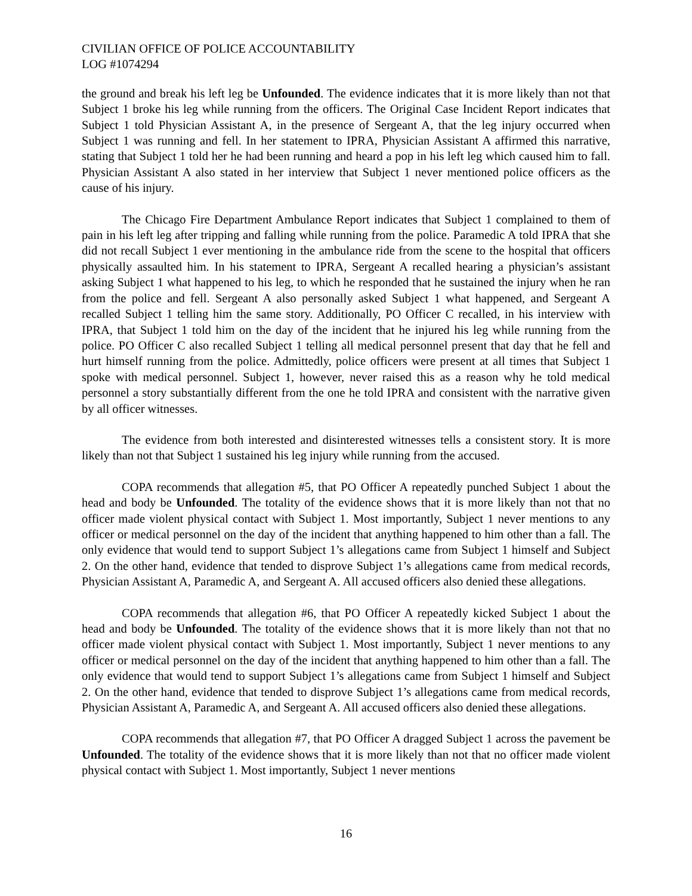CIVILIAN OFFICE OF POLICE ACCOUNTABILITY
LOG #1074294
the ground and break his left leg be Unfounded. The evidence indicates that it is more likely than not that Subject 1 broke his leg while running from the officers. The Original Case Incident Report indicates that Subject 1 told Physician Assistant A, in the presence of Sergeant A, that the leg injury occurred when Subject 1 was running and fell. In her statement to IPRA, Physician Assistant A affirmed this narrative, stating that Subject 1 told her he had been running and heard a pop in his left leg which caused him to fall. Physician Assistant A also stated in her interview that Subject 1 never mentioned police officers as the cause of his injury.
The Chicago Fire Department Ambulance Report indicates that Subject 1 complained to them of pain in his left leg after tripping and falling while running from the police. Paramedic A told IPRA that she did not recall Subject 1 ever mentioning in the ambulance ride from the scene to the hospital that officers physically assaulted him. In his statement to IPRA, Sergeant A recalled hearing a physician’s assistant asking Subject 1 what happened to his leg, to which he responded that he sustained the injury when he ran from the police and fell. Sergeant A also personally asked Subject 1 what happened, and Sergeant A recalled Subject 1 telling him the same story. Additionally, PO Officer C recalled, in his interview with IPRA, that Subject 1 told him on the day of the incident that he injured his leg while running from the police. PO Officer C also recalled Subject 1 telling all medical personnel present that day that he fell and hurt himself running from the police. Admittedly, police officers were present at all times that Subject 1 spoke with medical personnel. Subject 1, however, never raised this as a reason why he told medical personnel a story substantially different from the one he told IPRA and consistent with the narrative given by all officer witnesses.
The evidence from both interested and disinterested witnesses tells a consistent story. It is more likely than not that Subject 1 sustained his leg injury while running from the accused.
COPA recommends that allegation #5, that PO Officer A repeatedly punched Subject 1 about the head and body be Unfounded. The totality of the evidence shows that it is more likely than not that no officer made violent physical contact with Subject 1. Most importantly, Subject 1 never mentions to any officer or medical personnel on the day of the incident that anything happened to him other than a fall. The only evidence that would tend to support Subject 1’s allegations came from Subject 1 himself and Subject 2. On the other hand, evidence that tended to disprove Subject 1’s allegations came from medical records, Physician Assistant A, Paramedic A, and Sergeant A. All accused officers also denied these allegations.
COPA recommends that allegation #6, that PO Officer A repeatedly kicked Subject 1 about the head and body be Unfounded. The totality of the evidence shows that it is more likely than not that no officer made violent physical contact with Subject 1. Most importantly, Subject 1 never mentions to any officer or medical personnel on the day of the incident that anything happened to him other than a fall. The only evidence that would tend to support Subject 1’s allegations came from Subject 1 himself and Subject 2. On the other hand, evidence that tended to disprove Subject 1’s allegations came from medical records, Physician Assistant A, Paramedic A, and Sergeant A. All accused officers also denied these allegations.
COPA recommends that allegation #7, that PO Officer A dragged Subject 1 across the pavement be Unfounded. The totality of the evidence shows that it is more likely than not that no officer made violent physical contact with Subject 1. Most importantly, Subject 1 never mentions
16